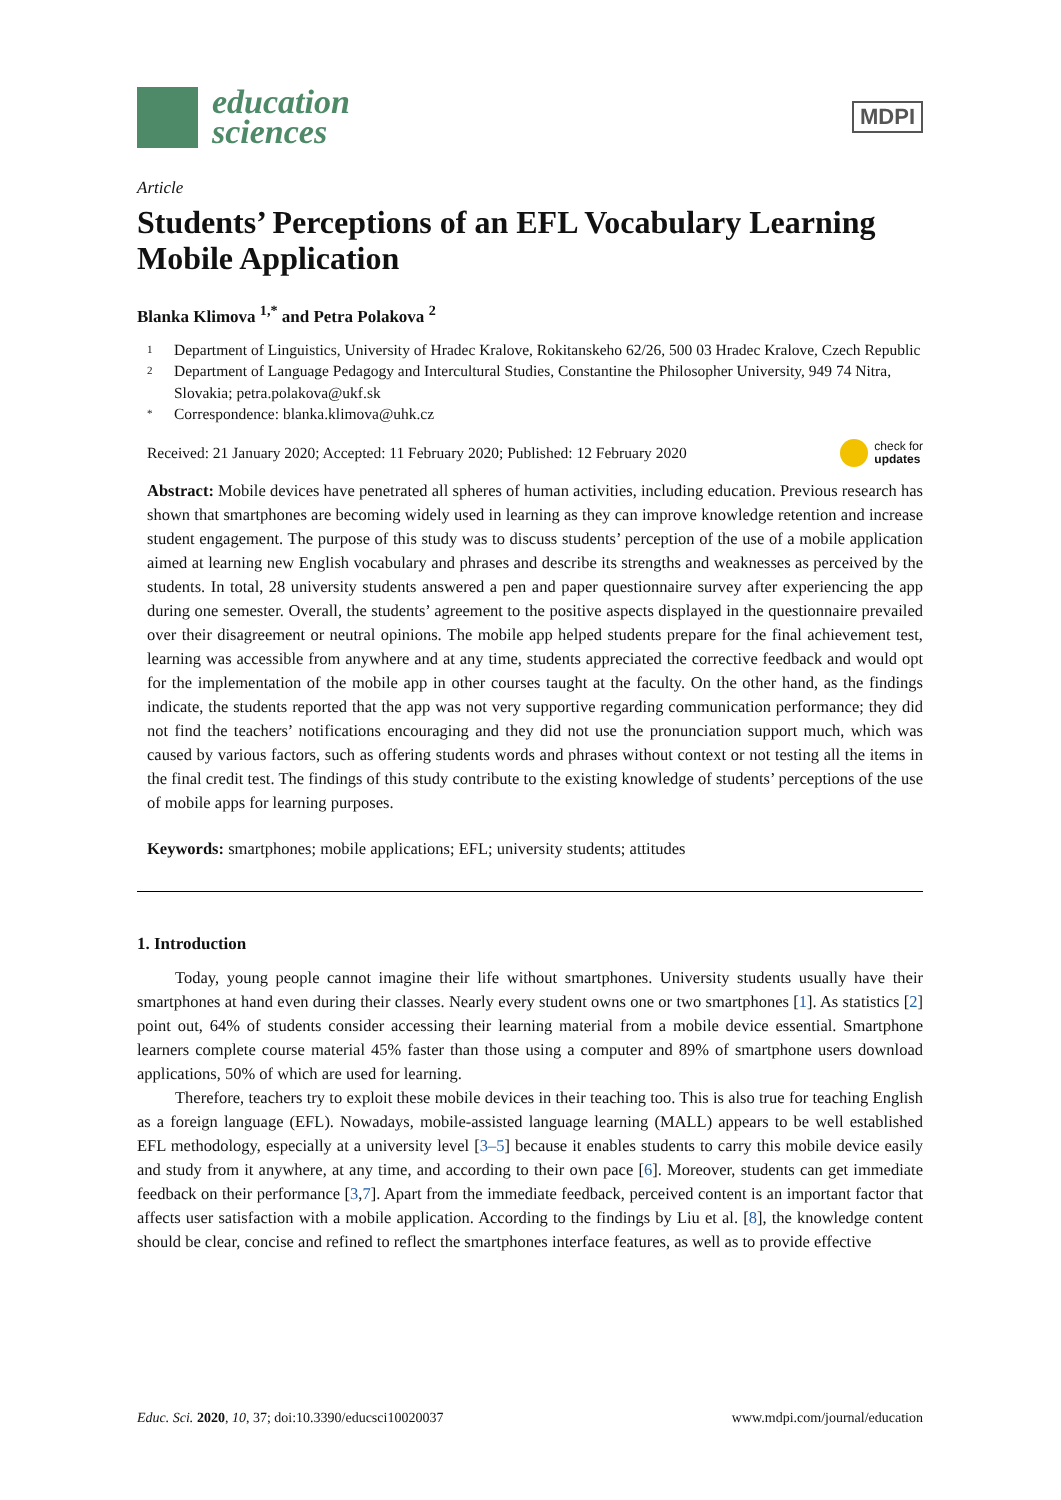education
sciences
MDPI
Article
Students’ Perceptions of an EFL Vocabulary Learning Mobile Application
Blanka Klimova <sup>1,*</sup> and Petra Polakova <sup>2</sup>
1 Department of Linguistics, University of Hradec Kralove, Rokitanskeho 62/26, 500 03 Hradec Kralove, Czech Republic
2 Department of Language Pedagogy and Intercultural Studies, Constantine the Philosopher University, 949 74 Nitra, Slovakia; petra.polakova@ukf.sk
* Correspondence: blanka.klimova@uhk.cz
Received: 21 January 2020; Accepted: 11 February 2020; Published: 12 February 2020 check for
updates
Abstract: Mobile devices have penetrated all spheres of human activities, including education. Previous research has shown that smartphones are becoming widely used in learning as they can improve knowledge retention and increase student engagement. The purpose of this study was to discuss students’ perception of the use of a mobile application aimed at learning new English vocabulary and phrases and describe its strengths and weaknesses as perceived by the students. In total, 28 university students answered a pen and paper questionnaire survey after experiencing the app during one semester. Overall, the students’ agreement to the positive aspects displayed in the questionnaire prevailed over their disagreement or neutral opinions. The mobile app helped students prepare for the final achievement test, learning was accessible from anywhere and at any time, students appreciated the corrective feedback and would opt for the implementation of the mobile app in other courses taught at the faculty. On the other hand, as the findings indicate, the students reported that the app was not very supportive regarding communication performance; they did not find the teachers’ notifications encouraging and they did not use the pronunciation support much, which was caused by various factors, such as offering students words and phrases without context or not testing all the items in the final credit test. The findings of this study contribute to the existing knowledge of students’ perceptions of the use of mobile apps for learning purposes.
Keywords: smartphones; mobile applications; EFL; university students; attitudes
1. Introduction
Today, young people cannot imagine their life without smartphones. University students usually have their smartphones at hand even during their classes. Nearly every student owns one or two smartphones [1]. As statistics [2] point out, 64% of students consider accessing their learning material from a mobile device essential. Smartphone learners complete course material 45% faster than those using a computer and 89% of smartphone users download applications, 50% of which are used for learning.
Therefore, teachers try to exploit these mobile devices in their teaching too. This is also true for teaching English as a foreign language (EFL). Nowadays, mobile-assisted language learning (MALL) appears to be well established EFL methodology, especially at a university level [3–5] because it enables students to carry this mobile device easily and study from it anywhere, at any time, and according to their own pace [6]. Moreover, students can get immediate feedback on their performance [3,7]. Apart from the immediate feedback, perceived content is an important factor that affects user satisfaction with a mobile application. According to the findings by Liu et al. [8], the knowledge content should be clear, concise and refined to reflect the smartphones interface features, as well as to provide effective
Educ. Sci. 2020, 10, 37; doi:10.3390/educsci10020037 www.mdpi.com/journal/education